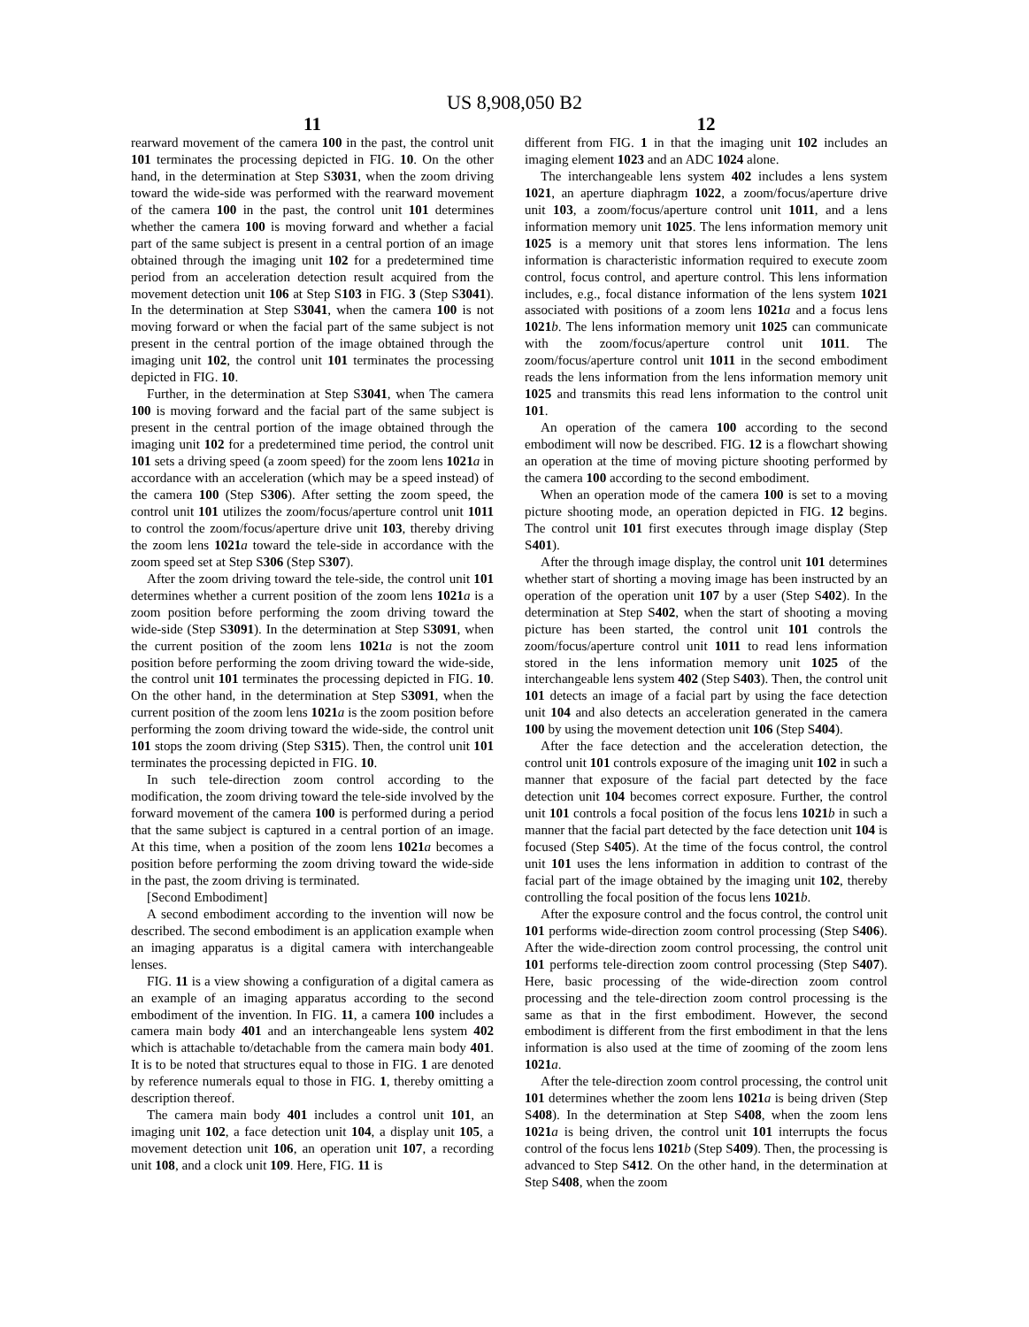US 8,908,050 B2
11
rearward movement of the camera 100 in the past, the control unit 101 terminates the processing depicted in FIG. 10. On the other hand, in the determination at Step S3031, when the zoom driving toward the wide-side was performed with the rearward movement of the camera 100 in the past, the control unit 101 determines whether the camera 100 is moving forward and whether a facial part of the same subject is present in a central portion of an image obtained through the imaging unit 102 for a predetermined time period from an acceleration detection result acquired from the movement detection unit 106 at Step S103 in FIG. 3 (Step S3041). In the determination at Step S3041, when the camera 100 is not moving forward or when the facial part of the same subject is not present in the central portion of the image obtained through the imaging unit 102, the control unit 101 terminates the processing depicted in FIG. 10.
Further, in the determination at Step S3041, when The camera 100 is moving forward and the facial part of the same subject is present in the central portion of the image obtained through the imaging unit 102 for a predetermined time period, the control unit 101 sets a driving speed (a zoom speed) for the zoom lens 1021 a in accordance with an acceleration (which may be a speed instead) of the camera 100 (Step S306). After setting the zoom speed, the control unit 101 utilizes the zoom/focus/aperture control unit 1011 to control the zoom/focus/aperture drive unit 103, thereby driving the zoom lens 1021 a toward the tele-side in accordance with the zoom speed set at Step S306 (Step S307).
After the zoom driving toward the tele-side, the control unit 101 determines whether a current position of the zoom lens 1021 a is a zoom position before performing the zoom driving toward the wide-side (Step S3091). In the determination at Step S3091, when the current position of the zoom lens 1021 a is not the zoom position before performing the zoom driving toward the wide-side, the control unit 101 terminates the processing depicted in FIG. 10. On the other hand, in the determination at Step S3091, when the current position of the zoom lens 1021 a is the zoom position before performing the zoom driving toward the wide-side, the control unit 101 stops the zoom driving (Step S315). Then, the control unit 101 terminates the processing depicted in FIG. 10.
In such tele-direction zoom control according to the modification, the zoom driving toward the tele-side involved by the forward movement of the camera 100 is performed during a period that the same subject is captured in a central portion of an image. At this time, when a position of the zoom lens 1021 a becomes a position before performing the zoom driving toward the wide-side in the past, the zoom driving is terminated.
[Second Embodiment]
A second embodiment according to the invention will now be described. The second embodiment is an application example when an imaging apparatus is a digital camera with interchangeable lenses.
FIG. 11 is a view showing a configuration of a digital camera as an example of an imaging apparatus according to the second embodiment of the invention. In FIG. 11, a camera 100 includes a camera main body 401 and an interchangeable lens system 402 which is attachable to/detachable from the camera main body 401. It is to be noted that structures equal to those in FIG. 1 are denoted by reference numerals equal to those in FIG. 1, thereby omitting a description thereof.
The camera main body 401 includes a control unit 101, an imaging unit 102, a face detection unit 104, a display unit 105, a movement detection unit 106, an operation unit 107, a recording unit 108, and a clock unit 109. Here, FIG. 11 is
12
different from FIG. 1 in that the imaging unit 102 includes an imaging element 1023 and an ADC 1024 alone.
The interchangeable lens system 402 includes a lens system 1021, an aperture diaphragm 1022, a zoom/focus/aperture drive unit 103, a zoom/focus/aperture control unit 1011, and a lens information memory unit 1025. The lens information memory unit 1025 is a memory unit that stores lens information. The lens information is characteristic information required to execute zoom control, focus control, and aperture control. This lens information includes, e.g., focal distance information of the lens system 1021 associated with positions of a zoom lens 1021 a and a focus lens 1021 b. The lens information memory unit 1025 can communicate with the zoom/focus/aperture control unit 1011. The zoom/focus/aperture control unit 1011 in the second embodiment reads the lens information from the lens information memory unit 1025 and transmits this read lens information to the control unit 101.
An operation of the camera 100 according to the second embodiment will now be described. FIG. 12 is a flowchart showing an operation at the time of moving picture shooting performed by the camera 100 according to the second embodiment.
When an operation mode of the camera 100 is set to a moving picture shooting mode, an operation depicted in FIG. 12 begins. The control unit 101 first executes through image display (Step S401).
After the through image display, the control unit 101 determines whether start of shorting a moving image has been instructed by an operation of the operation unit 107 by a user (Step S402). In the determination at Step S402, when the start of shooting a moving picture has been started, the control unit 101 controls the zoom/focus/aperture control unit 1011 to read lens information stored in the lens information memory unit 1025 of the interchangeable lens system 402 (Step S403). Then, the control unit 101 detects an image of a facial part by using the face detection unit 104 and also detects an acceleration generated in the camera 100 by using the movement detection unit 106 (Step S404).
After the face detection and the acceleration detection, the control unit 101 controls exposure of the imaging unit 102 in such a manner that exposure of the facial part detected by the face detection unit 104 becomes correct exposure. Further, the control unit 101 controls a focal position of the focus lens 1021 b in such a manner that the facial part detected by the face detection unit 104 is focused (Step S405). At the time of the focus control, the control unit 101 uses the lens information in addition to contrast of the facial part of the image obtained by the imaging unit 102, thereby controlling the focal position of the focus lens 1021 b.
After the exposure control and the focus control, the control unit 101 performs wide-direction zoom control processing (Step S406). After the wide-direction zoom control processing, the control unit 101 performs tele-direction zoom control processing (Step S407). Here, basic processing of the wide-direction zoom control processing and the tele-direction zoom control processing is the same as that in the first embodiment. However, the second embodiment is different from the first embodiment in that the lens information is also used at the time of zooming of the zoom lens 1021 a.
After the tele-direction zoom control processing, the control unit 101 determines whether the zoom lens 1021 a is being driven (Step S408). In the determination at Step S408, when the zoom lens 1021 a is being driven, the control unit 101 interrupts the focus control of the focus lens 1021 b (Step S409). Then, the processing is advanced to Step S412. On the other hand, in the determination at Step S408, when the zoom